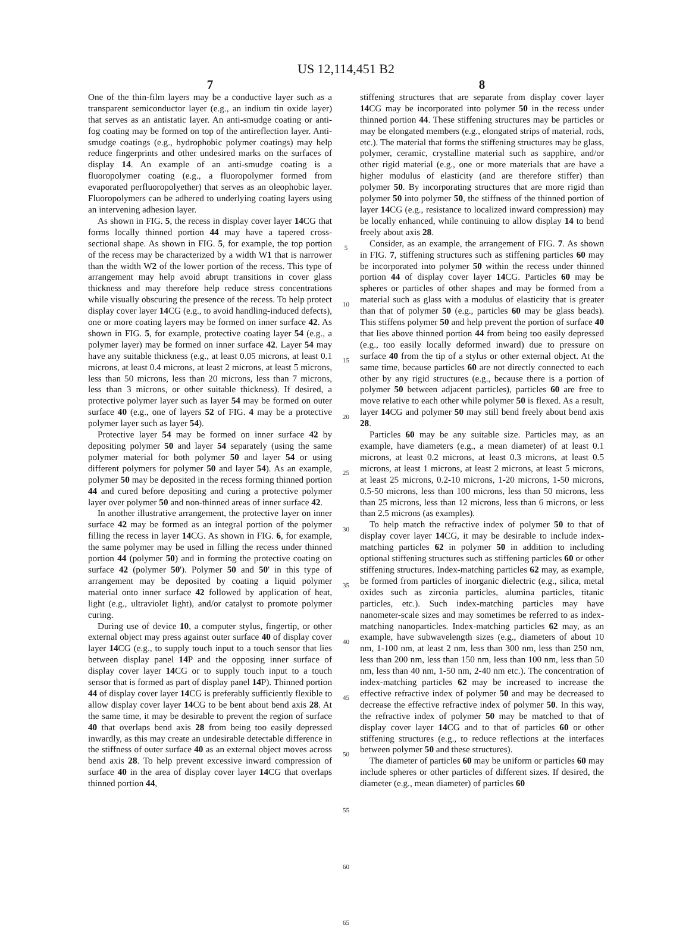US 12,114,451 B2
7
One of the thin-film layers may be a conductive layer such as a transparent semiconductor layer (e.g., an indium tin oxide layer) that serves as an antistatic layer. An anti-smudge coating or anti-fog coating may be formed on top of the antireflection layer. Anti-smudge coatings (e.g., hydrophobic polymer coatings) may help reduce fingerprints and other undesired marks on the surfaces of display 14. An example of an anti-smudge coating is a fluoropolymer coating (e.g., a fluoropolymer formed from evaporated perfluoropolyether) that serves as an oleophobic layer. Fluoropolymers can be adhered to underlying coating layers using an intervening adhesion layer.
As shown in FIG. 5, the recess in display cover layer 14 CG that forms locally thinned portion 44 may have a tapered cross-sectional shape. As shown in FIG. 5, for example, the top portion of the recess may be characterized by a width W1 that is narrower than the width W2 of the lower portion of the recess. This type of arrangement may help avoid abrupt transitions in cover glass thickness and may therefore help reduce stress concentrations while visually obscuring the presence of the recess. To help protect display cover layer 14 CG (e.g., to avoid handling-induced defects), one or more coating layers may be formed on inner surface 42. As shown in FIG. 5, for example, protective coating layer 54 (e.g., a polymer layer) may be formed on inner surface 42. Layer 54 may have any suitable thickness (e.g., at least 0.05 microns, at least 0.1 microns, at least 0.4 microns, at least 2 microns, at least 5 microns, less than 50 microns, less than 20 microns, less than 7 microns, less than 3 microns, or other suitable thickness). If desired, a protective polymer layer such as layer 54 may be formed on outer surface 40 (e.g., one of layers 52 of FIG. 4 may be a protective polymer layer such as layer 54).
Protective layer 54 may be formed on inner surface 42 by depositing polymer 50 and layer 54 separately (using the same polymer material for both polymer 50 and layer 54 or using different polymers for polymer 50 and layer 54). As an example, polymer 50 may be deposited in the recess forming thinned portion 44 and cured before depositing and curing a protective polymer layer over polymer 50 and non-thinned areas of inner surface 42.
In another illustrative arrangement, the protective layer on inner surface 42 may be formed as an integral portion of the polymer filling the recess in layer 14 CG. As shown in FIG. 6, for example, the same polymer may be used in filling the recess under thinned portion 44 (polymer 50) and in forming the protective coating on surface 42 (polymer 50'). Polymer 50 and 50' in this type of arrangement may be deposited by coating a liquid polymer material onto inner surface 42 followed by application of heat, light (e.g., ultraviolet light), and/or catalyst to promote polymer curing.
During use of device 10, a computer stylus, fingertip, or other external object may press against outer surface 40 of display cover layer 14 CG (e.g., to supply touch input to a touch sensor that lies between display panel 14 P and the opposing inner surface of display cover layer 14 CG or to supply touch input to a touch sensor that is formed as part of display panel 14 P). Thinned portion 44 of display cover layer 14 CG is preferably sufficiently flexible to allow display cover layer 14 CG to be bent about bend axis 28. At the same time, it may be desirable to prevent the region of surface 40 that overlaps bend axis 28 from being too easily depressed inwardly, as this may create an undesirable detectable difference in the stiffness of outer surface 40 as an external object moves across bend axis 28. To help prevent excessive inward compression of surface 40 in the area of display cover layer 14 CG that overlaps thinned portion 44,
5
10
15
20
25
30
35
40
45
50
55
60
65
8
stiffening structures that are separate from display cover layer 14 CG may be incorporated into polymer 50 in the recess under thinned portion 44. These stiffening structures may be particles or may be elongated members (e.g., elongated strips of material, rods, etc.). The material that forms the stiffening structures may be glass, polymer, ceramic, crystalline material such as sapphire, and/or other rigid material (e.g., one or more materials that are have a higher modulus of elasticity (and are therefore stiffer) than polymer 50. By incorporating structures that are more rigid than polymer 50 into polymer 50, the stiffness of the thinned portion of layer 14 CG (e.g., resistance to localized inward compression) may be locally enhanced, while continuing to allow display 14 to bend freely about axis 28.
Consider, as an example, the arrangement of FIG. 7. As shown in FIG. 7, stiffening structures such as stiffening particles 60 may be incorporated into polymer 50 within the recess under thinned portion 44 of display cover layer 14 CG. Particles 60 may be spheres or particles of other shapes and may be formed from a material such as glass with a modulus of elasticity that is greater than that of polymer 50 (e.g., particles 60 may be glass beads). This stiffens polymer 50 and help prevent the portion of surface 40 that lies above thinned portion 44 from being too easily depressed (e.g., too easily locally deformed inward) due to pressure on surface 40 from the tip of a stylus or other external object. At the same time, because particles 60 are not directly connected to each other by any rigid structures (e.g., because there is a portion of polymer 50 between adjacent particles), particles 60 are free to move relative to each other while polymer 50 is flexed. As a result, layer 14 CG and polymer 50 may still bend freely about bend axis 28.
Particles 60 may be any suitable size. Particles may, as an example, have diameters (e.g., a mean diameter) of at least 0.1 microns, at least 0.2 microns, at least 0.3 microns, at least 0.5 microns, at least 1 microns, at least 2 microns, at least 5 microns, at least 25 microns, 0.2-10 microns, 1-20 microns, 1-50 microns, 0.5-50 microns, less than 100 microns, less than 50 microns, less than 25 microns, less than 12 microns, less than 6 microns, or less than 2.5 microns (as examples).
To help match the refractive index of polymer 50 to that of display cover layer 14 CG, it may be desirable to include index-matching particles 62 in polymer 50 in addition to including optional stiffening structures such as stiffening particles 60 or other stiffening structures. Index-matching particles 62 may, as example, be formed from particles of inorganic dielectric (e.g., silica, metal oxides such as zirconia particles, alumina particles, titanic particles, etc.). Such index-matching particles may have nanometer-scale sizes and may sometimes be referred to as index-matching nanoparticles. Index-matching particles 62 may, as an example, have subwavelength sizes (e.g., diameters of about 10 nm, 1-100 nm, at least 2 nm, less than 300 nm, less than 250 nm, less than 200 nm, less than 150 nm, less than 100 nm, less than 50 nm, less than 40 nm, 1-50 nm, 2-40 nm etc.). The concentration of index-matching particles 62 may be increased to increase the effective refractive index of polymer 50 and may be decreased to decrease the effective refractive index of polymer 50. In this way, the refractive index of polymer 50 may be matched to that of display cover layer 14 CG and to that of particles 60 or other stiffening structures (e.g., to reduce reflections at the interfaces between polymer 50 and these structures).
The diameter of particles 60 may be uniform or particles 60 may include spheres or other particles of different sizes. If desired, the diameter (e.g., mean diameter) of particles 60